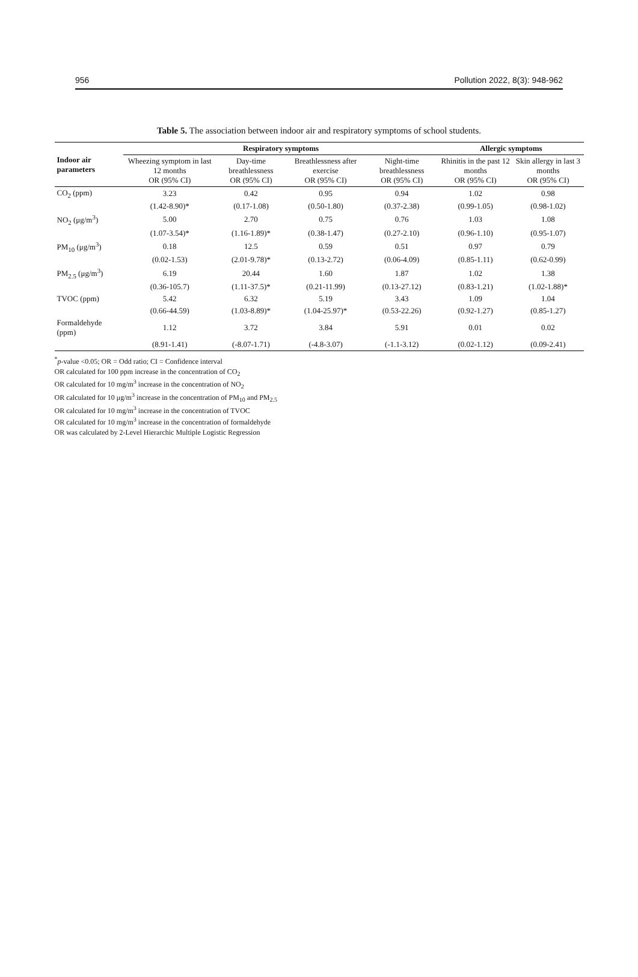956 Pollution 2022, 8(3): 948-962
Table 5. The association between indoor air and respiratory symptoms of school students.
| Indoor air parameters | Respiratory symptoms | | | | Allergic symptoms | |
| --- | --- | --- | --- | --- | --- | --- |
| | Wheezing symptom in last 12 months OR (95% CI) | Day-time breathlessness OR (95% CI) | Breathlessness after exercise OR (95% CI) | Night-time breathlessness OR (95% CI) | Rhinitis in the past 12 months OR (95% CI) | Skin allergy in last 3 months OR (95% CI) |
| CO<sub>2</sub> (ppm) | 3.23 | 0.42 | 0.95 | 0.94 | 1.02 | 0.98 |
| | (1.42-8.90)* | (0.17-1.08) | (0.50-1.80) | (0.37-2.38) | (0.99-1.05) | (0.98-1.02) |
| NO<sub>2</sub> (μg/m<sup>3</sup>) | 5.00 | 2.70 | 0.75 | 0.76 | 1.03 | 1.08 |
| | (1.07-3.54)* | (1.16-1.89)* | (0.38-1.47) | (0.27-2.10) | (0.96-1.10) | (0.95-1.07) |
| PM<sub>10</sub> (μg/m<sup>3</sup>) | 0.18 | 12.5 | 0.59 | 0.51 | 0.97 | 0.79 |
| | (0.02-1.53) | (2.01-9.78)* | (0.13-2.72) | (0.06-4.09) | (0.85-1.11) | (0.62-0.99) |
| PM<sub>2.5</sub> (μg/m<sup>3</sup>) | 6.19 | 20.44 | 1.60 | 1.87 | 1.02 | 1.38 |
| | (0.36-105.7) | (1.11-37.5)* | (0.21-11.99) | (0.13-27.12) | (0.83-1.21) | (1.02-1.88)* |
| TVOC (ppm) | 5.42 | 6.32 | 5.19 | 3.43 | 1.09 | 1.04 |
| | (0.66-44.59) | (1.03-8.89)* | (1.04-25.97)* | (0.53-22.26) | (0.92-1.27) | (0.85-1.27) |
| Formaldehyde (ppm) | 1.12 | 3.72 | 3.84 | 5.91 | 0.01 | 0.02 |
| | (8.91-1.41) | (-8.07-1.71) | (-4.8-3.07) | (-1.1-3.12) | (0.02-1.12) | (0.09-2.41) |
<sup>*</sup> p-value <0.05; OR = Odd ratio; CI = Confidence interval
OR calculated for 100 ppm increase in the concentration of CO<sub>2</sub>
OR calculated for 10 mg/m<sup>3</sup> increase in the concentration of NO<sub>2</sub>
OR calculated for 10 μg/m<sup>3</sup> increase in the concentration of PM<sub>10</sub> and PM<sub>2.5</sub>
OR calculated for 10 mg/m<sup>3</sup> increase in the concentration of TVOC
OR calculated for 10 mg/m<sup>3</sup> increase in the concentration of formaldehyde
OR was calculated by 2-Level Hierarchic Multiple Logistic Regression